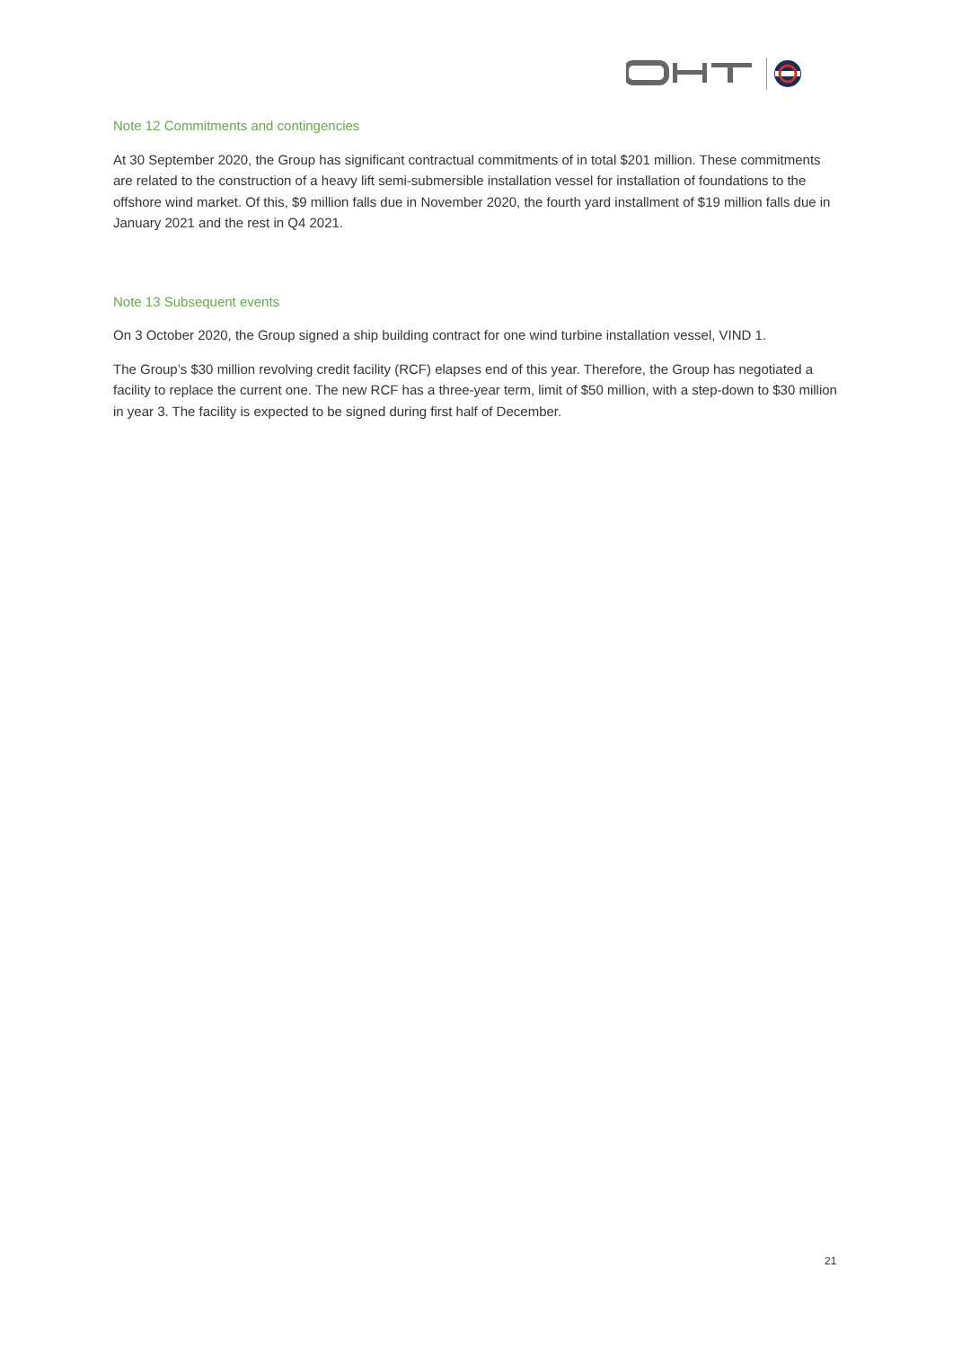Note 12 Commitments and contingencies
At 30 September 2020, the Group has significant contractual commitments of in total $201 million. These commitments are related to the construction of a heavy lift semi-submersible installation vessel for installation of foundations to the offshore wind market. Of this, $9 million falls due in November 2020, the fourth yard installment of $19 million falls due in January 2021 and the rest in Q4 2021.
Note 13 Subsequent events
On 3 October 2020, the Group signed a ship building contract for one wind turbine installation vessel, VIND 1.
The Group’s $30 million revolving credit facility (RCF) elapses end of this year. Therefore, the Group has negotiated a facility to replace the current one. The new RCF has a three-year term, limit of $50 million, with a step-down to $30 million in year 3. The facility is expected to be signed during first half of December.
21